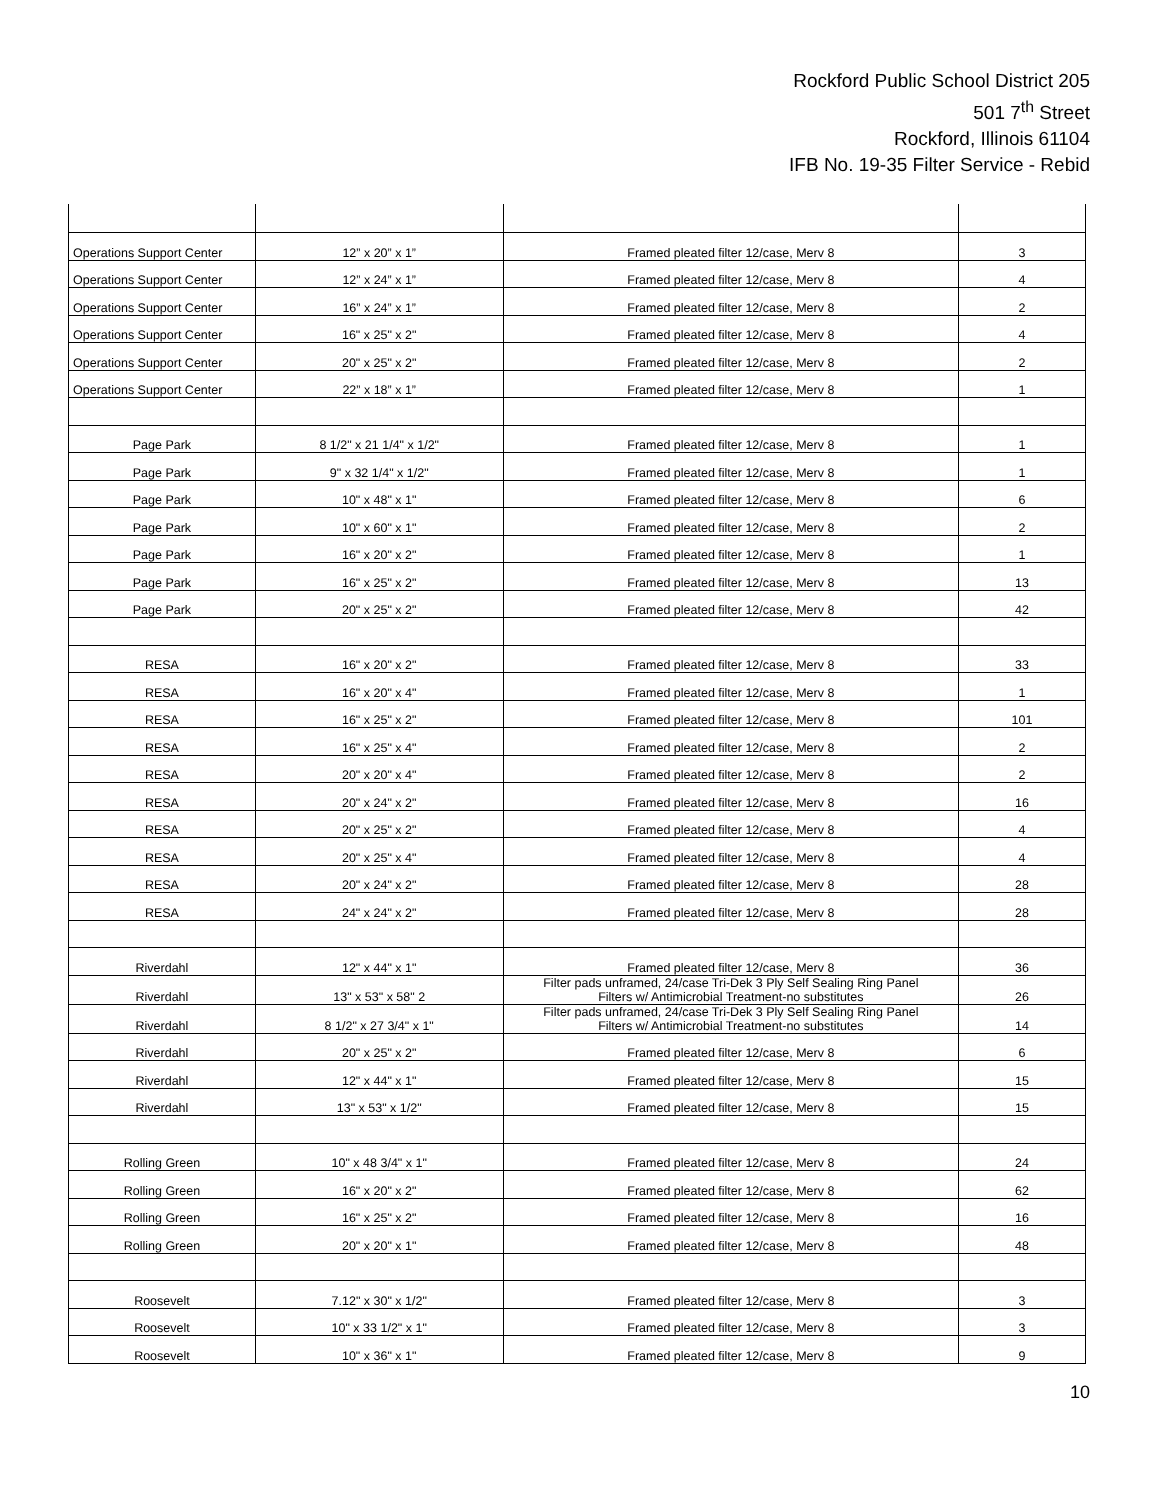Rockford Public School District 205
501 7<sup>th</sup> Street
Rockford, Illinois 61104
IFB No. 19-35 Filter Service - Rebid
| Operations Support Center | 12” x 20” x 1” | Framed pleated filter 12/case, Merv 8 | 3 |
| Operations Support Center | 12” x 24” x 1” | Framed pleated filter 12/case, Merv 8 | 4 |
| Operations Support Center | 16” x 24” x 1” | Framed pleated filter 12/case, Merv 8 | 2 |
| Operations Support Center | 16" x 25" x 2" | Framed pleated filter 12/case, Merv 8 | 4 |
| Operations Support Center | 20" x 25" x 2" | Framed pleated filter 12/case, Merv 8 | 2 |
| Operations Support Center | 22” x 18” x 1” | Framed pleated filter 12/case, Merv 8 | 1 |
| Page Park | 8 1/2" x 21 1/4" x 1/2" | Framed pleated filter 12/case, Merv 8 | 1 |
| Page Park | 9" x 32 1/4" x 1/2" | Framed pleated filter 12/case, Merv 8 | 1 |
| Page Park | 10" x 48" x 1" | Framed pleated filter 12/case, Merv 8 | 6 |
| Page Park | 10" x 60" x 1" | Framed pleated filter 12/case, Merv 8 | 2 |
| Page Park | 16" x 20" x 2" | Framed pleated filter 12/case, Merv 8 | 1 |
| Page Park | 16" x 25" x 2" | Framed pleated filter 12/case, Merv 8 | 13 |
| Page Park | 20" x 25" x 2" | Framed pleated filter 12/case, Merv 8 | 42 |
| RESA | 16" x 20" x 2" | Framed pleated filter 12/case, Merv 8 | 33 |
| RESA | 16" x 20" x 4" | Framed pleated filter 12/case, Merv 8 | 1 |
| RESA | 16" x 25" x 2" | Framed pleated filter 12/case, Merv 8 | 101 |
| RESA | 16" x 25" x 4" | Framed pleated filter 12/case, Merv 8 | 2 |
| RESA | 20" x 20" x 4" | Framed pleated filter 12/case, Merv 8 | 2 |
| RESA | 20" x 24" x 2" | Framed pleated filter 12/case, Merv 8 | 16 |
| RESA | 20" x 25" x 2" | Framed pleated filter 12/case, Merv 8 | 4 |
| RESA | 20" x 25" x 4" | Framed pleated filter 12/case, Merv 8 | 4 |
| RESA | 20" x 24" x 2" | Framed pleated filter 12/case, Merv 8 | 28 |
| RESA | 24" x 24" x 2" | Framed pleated filter 12/case, Merv 8 | 28 |
| Riverdahl | 12" x 44" x 1" | Framed pleated filter 12/case, Merv 8 | 36 |
| Riverdahl | 13" x 53" x 58" 2 | Filter pads unframed, 24/case Tri-Dek 3 Ply Self Sealing Ring Panel Filters w/ Antimicrobial Treatment-no substitutes | 26 |
| Riverdahl | 8 1/2" x 27 3/4" x 1" | Filter pads unframed, 24/case Tri-Dek 3 Ply Self Sealing Ring Panel Filters w/ Antimicrobial Treatment-no substitutes | 14 |
| Riverdahl | 20" x 25" x 2" | Framed pleated filter 12/case, Merv 8 | 6 |
| Riverdahl | 12" x 44" x 1" | Framed pleated filter 12/case, Merv 8 | 15 |
| Riverdahl | 13" x 53" x 1/2" | Framed pleated filter 12/case, Merv 8 | 15 |
| Rolling Green | 10" x 48 3/4" x 1" | Framed pleated filter 12/case, Merv 8 | 24 |
| Rolling Green | 16" x 20" x 2" | Framed pleated filter 12/case, Merv 8 | 62 |
| Rolling Green | 16" x 25" x 2" | Framed pleated filter 12/case, Merv 8 | 16 |
| Rolling Green | 20" x 20" x 1" | Framed pleated filter 12/case, Merv 8 | 48 |
| Roosevelt | 7.12" x 30" x 1/2" | Framed pleated filter 12/case, Merv 8 | 3 |
| Roosevelt | 10" x 33 1/2" x 1" | Framed pleated filter 12/case, Merv 8 | 3 |
| Roosevelt | 10" x 36" x 1" | Framed pleated filter 12/case, Merv 8 | 9 |
10